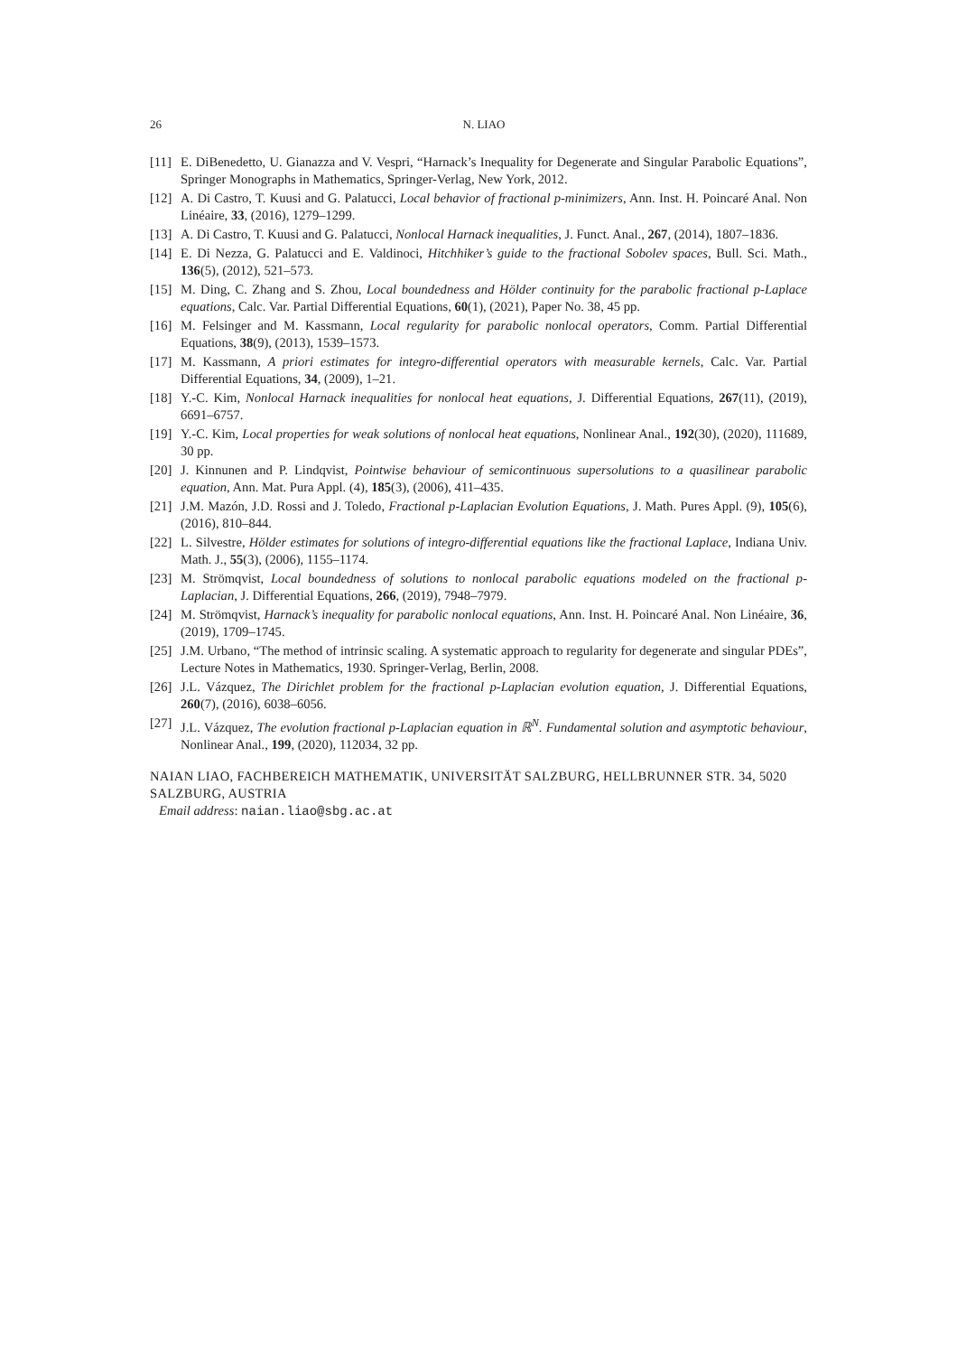26 N. LIAO
[11] E. DiBenedetto, U. Gianazza and V. Vespri, “Harnack’s Inequality for Degenerate and Singular Parabolic Equations”, Springer Monographs in Mathematics, Springer-Verlag, New York, 2012.
[12] A. Di Castro, T. Kuusi and G. Palatucci, Local behavior of fractional p-minimizers, Ann. Inst. H. Poincaré Anal. Non Linéaire, 33, (2016), 1279–1299.
[13] A. Di Castro, T. Kuusi and G. Palatucci, Nonlocal Harnack inequalities, J. Funct. Anal., 267, (2014), 1807–1836.
[14] E. Di Nezza, G. Palatucci and E. Valdinoci, Hitchhiker’s guide to the fractional Sobolev spaces, Bull. Sci. Math., 136(5), (2012), 521–573.
[15] M. Ding, C. Zhang and S. Zhou, Local boundedness and Hölder continuity for the parabolic fractional p-Laplace equations, Calc. Var. Partial Differential Equations, 60(1), (2021), Paper No. 38, 45 pp.
[16] M. Felsinger and M. Kassmann, Local regularity for parabolic nonlocal operators, Comm. Partial Differential Equations, 38(9), (2013), 1539–1573.
[17] M. Kassmann, A priori estimates for integro-differential operators with measurable kernels, Calc. Var. Partial Differential Equations, 34, (2009), 1–21.
[18] Y.-C. Kim, Nonlocal Harnack inequalities for nonlocal heat equations, J. Differential Equations, 267(11), (2019), 6691–6757.
[19] Y.-C. Kim, Local properties for weak solutions of nonlocal heat equations, Nonlinear Anal., 192(30), (2020), 111689, 30 pp.
[20] J. Kinnunen and P. Lindqvist, Pointwise behaviour of semicontinuous supersolutions to a quasilinear parabolic equation, Ann. Mat. Pura Appl. (4), 185(3), (2006), 411–435.
[21] J.M. Mazón, J.D. Rossi and J. Toledo, Fractional p-Laplacian Evolution Equations, J. Math. Pures Appl. (9), 105(6), (2016), 810–844.
[22] L. Silvestre, Hölder estimates for solutions of integro-differential equations like the fractional Laplace, Indiana Univ. Math. J., 55(3), (2006), 1155–1174.
[23] M. Strömqvist, Local boundedness of solutions to nonlocal parabolic equations modeled on the fractional p-Laplacian, J. Differential Equations, 266, (2019), 7948–7979.
[24] M. Strömqvist, Harnack’s inequality for parabolic nonlocal equations, Ann. Inst. H. Poincaré Anal. Non Linéaire, 36, (2019), 1709–1745.
[25] J.M. Urbano, “The method of intrinsic scaling. A systematic approach to regularity for degenerate and singular PDEs”, Lecture Notes in Mathematics, 1930. Springer-Verlag, Berlin, 2008.
[26] J.L. Vázquez, The Dirichlet problem for the fractional p-Laplacian evolution equation, J. Differential Equations, 260(7), (2016), 6038–6056.
[27] J.L. Vázquez, The evolution fractional p-Laplacian equation in ℝ<sup>N</sup>. Fundamental solution and asymptotic behaviour, Nonlinear Anal., 199, (2020), 112034, 32 pp.
NAIAN LIAO, FACHBEREICH MATHEMATIK, UNIVERSITÄT SALZBURG, HELLBRUNNER STR. 34, 5020 SALZBURG, AUSTRIA
Email address: naian.liao@sbg.ac.at